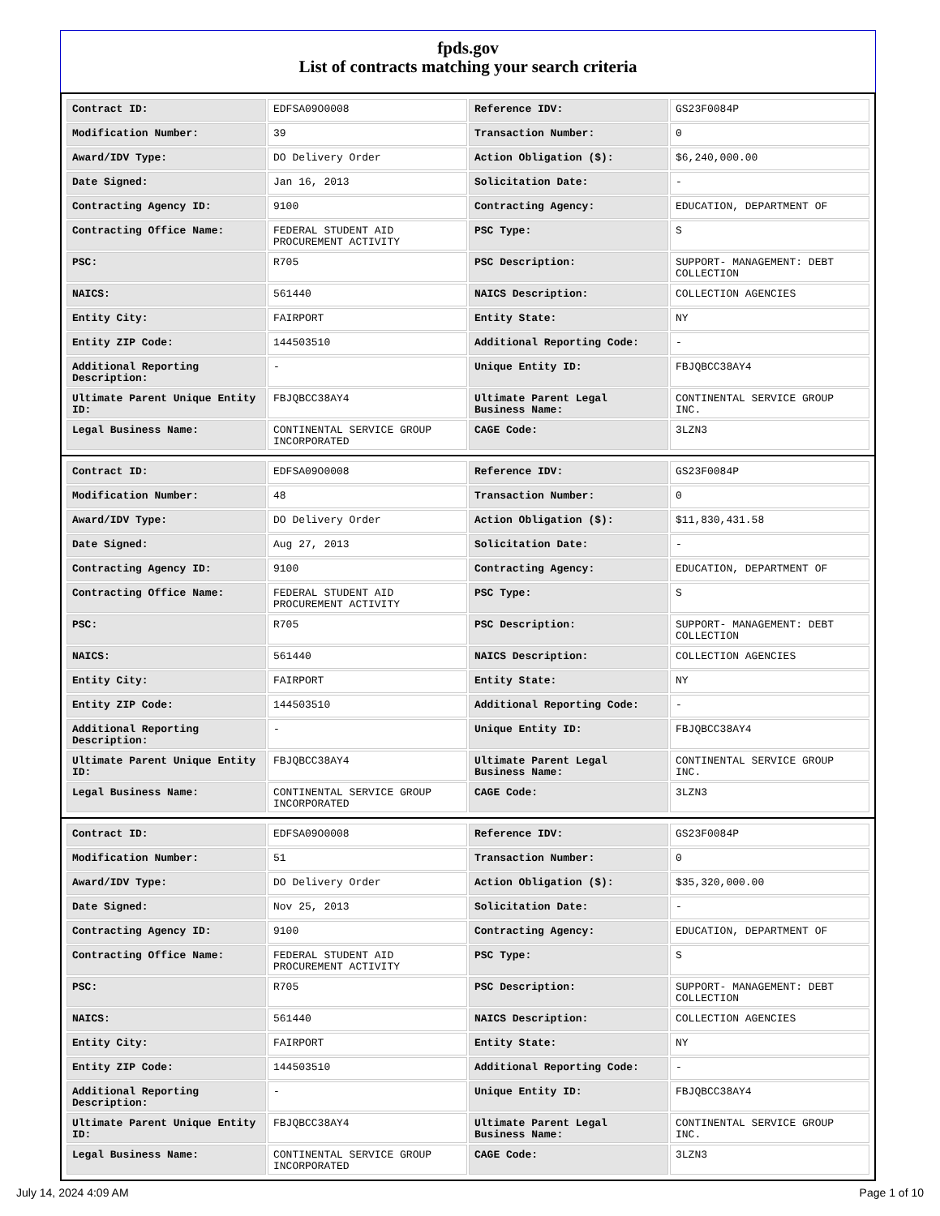fpds.gov
List of contracts matching your search criteria
| Contract ID: | EDFSA09O0008 | Reference IDV: | GS23F0084P |
| Modification Number: | 39 | Transaction Number: | 0 |
| Award/IDV Type: | DO Delivery Order | Action Obligation ($): | $6,240,000.00 |
| Date Signed: | Jan 16, 2013 | Solicitation Date: | - |
| Contracting Agency ID: | 9100 | Contracting Agency: | EDUCATION, DEPARTMENT OF |
| Contracting Office Name: | FEDERAL STUDENT AID PROCUREMENT ACTIVITY | PSC Type: | S |
| PSC: | R705 | PSC Description: | SUPPORT- MANAGEMENT: DEBT COLLECTION |
| NAICS: | 561440 | NAICS Description: | COLLECTION AGENCIES |
| Entity City: | FAIRPORT | Entity State: | NY |
| Entity ZIP Code: | 144503510 | Additional Reporting Code: | - |
| Additional Reporting Description: | - | Unique Entity ID: | FBJQBCC38AY4 |
| Ultimate Parent Unique Entity ID: | FBJQBCC38AY4 | Ultimate Parent Legal Business Name: | CONTINENTAL SERVICE GROUP INC. |
| Legal Business Name: | CONTINENTAL SERVICE GROUP INCORPORATED | CAGE Code: | 3LZN3 |
| Contract ID: | EDFSA09O0008 | Reference IDV: | GS23F0084P |
| Modification Number: | 48 | Transaction Number: | 0 |
| Award/IDV Type: | DO Delivery Order | Action Obligation ($): | $11,830,431.58 |
| Date Signed: | Aug 27, 2013 | Solicitation Date: | - |
| Contracting Agency ID: | 9100 | Contracting Agency: | EDUCATION, DEPARTMENT OF |
| Contracting Office Name: | FEDERAL STUDENT AID PROCUREMENT ACTIVITY | PSC Type: | S |
| PSC: | R705 | PSC Description: | SUPPORT- MANAGEMENT: DEBT COLLECTION |
| NAICS: | 561440 | NAICS Description: | COLLECTION AGENCIES |
| Entity City: | FAIRPORT | Entity State: | NY |
| Entity ZIP Code: | 144503510 | Additional Reporting Code: | - |
| Additional Reporting Description: | - | Unique Entity ID: | FBJQBCC38AY4 |
| Ultimate Parent Unique Entity ID: | FBJQBCC38AY4 | Ultimate Parent Legal Business Name: | CONTINENTAL SERVICE GROUP INC. |
| Legal Business Name: | CONTINENTAL SERVICE GROUP INCORPORATED | CAGE Code: | 3LZN3 |
| Contract ID: | EDFSA09O0008 | Reference IDV: | GS23F0084P |
| Modification Number: | 51 | Transaction Number: | 0 |
| Award/IDV Type: | DO Delivery Order | Action Obligation ($): | $35,320,000.00 |
| Date Signed: | Nov 25, 2013 | Solicitation Date: | - |
| Contracting Agency ID: | 9100 | Contracting Agency: | EDUCATION, DEPARTMENT OF |
| Contracting Office Name: | FEDERAL STUDENT AID PROCUREMENT ACTIVITY | PSC Type: | S |
| PSC: | R705 | PSC Description: | SUPPORT- MANAGEMENT: DEBT COLLECTION |
| NAICS: | 561440 | NAICS Description: | COLLECTION AGENCIES |
| Entity City: | FAIRPORT | Entity State: | NY |
| Entity ZIP Code: | 144503510 | Additional Reporting Code: | - |
| Additional Reporting Description: | - | Unique Entity ID: | FBJQBCC38AY4 |
| Ultimate Parent Unique Entity ID: | FBJQBCC38AY4 | Ultimate Parent Legal Business Name: | CONTINENTAL SERVICE GROUP INC. |
| Legal Business Name: | CONTINENTAL SERVICE GROUP INCORPORATED | CAGE Code: | 3LZN3 |
July 14, 2024 4:09 AM Page 1 of 10